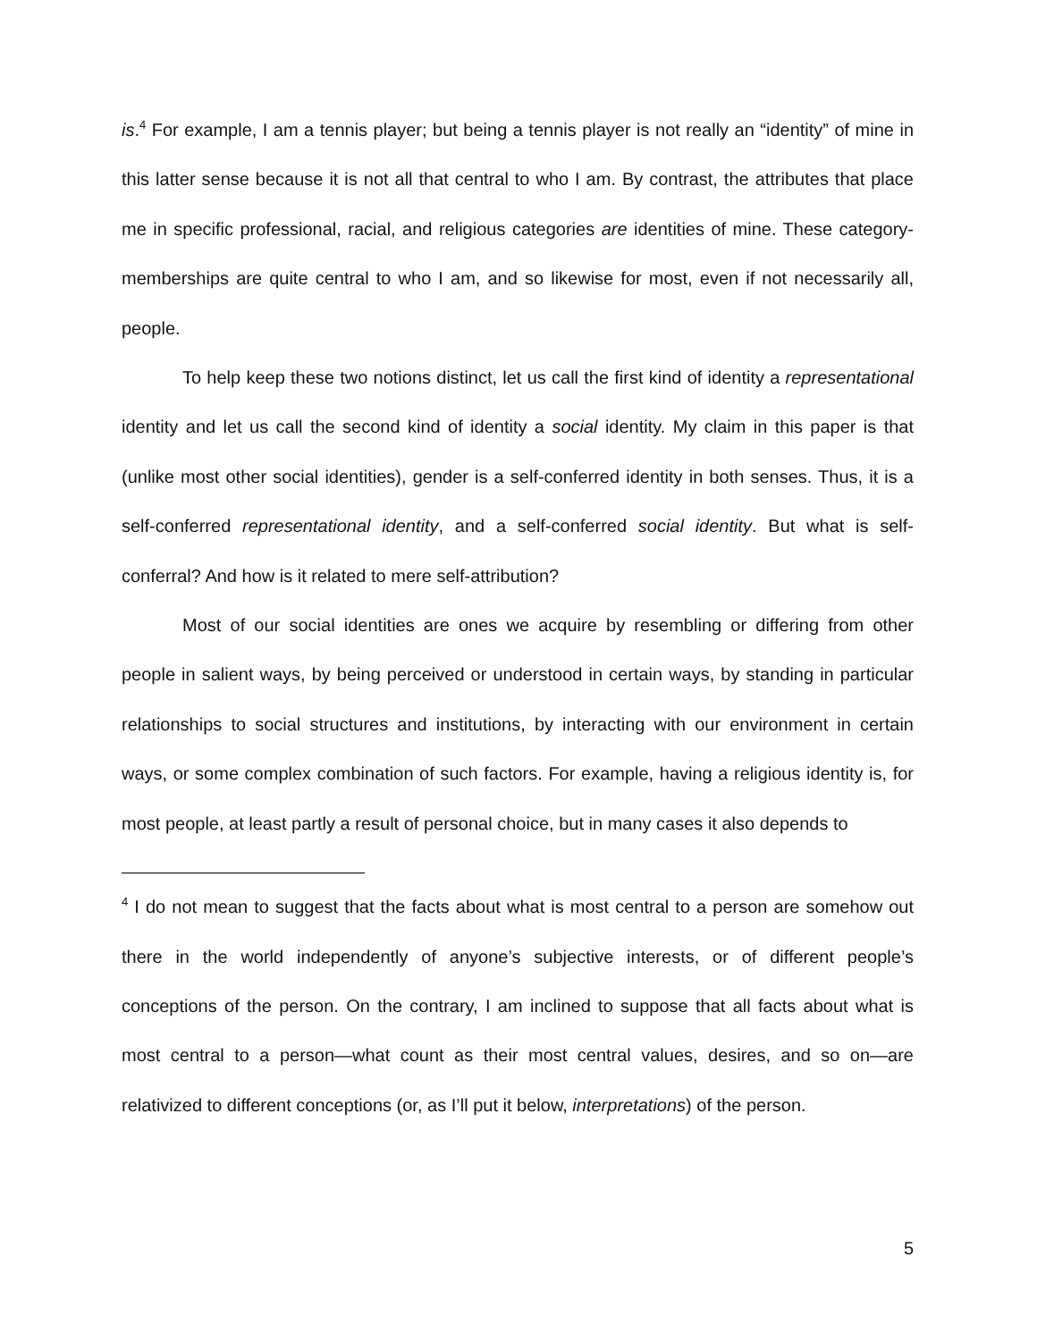is.<sup>4</sup> For example, I am a tennis player; but being a tennis player is not really an “identity” of mine in this latter sense because it is not all that central to who I am. By contrast, the attributes that place me in specific professional, racial, and religious categories are identities of mine. These category-memberships are quite central to who I am, and so likewise for most, even if not necessarily all, people.
To help keep these two notions distinct, let us call the first kind of identity a representational identity and let us call the second kind of identity a social identity. My claim in this paper is that (unlike most other social identities), gender is a self-conferred identity in both senses. Thus, it is a self-conferred representational identity, and a self-conferred social identity. But what is self-conferral? And how is it related to mere self-attribution?
Most of our social identities are ones we acquire by resembling or differing from other people in salient ways, by being perceived or understood in certain ways, by standing in particular relationships to social structures and institutions, by interacting with our environment in certain ways, or some complex combination of such factors. For example, having a religious identity is, for most people, at least partly a result of personal choice, but in many cases it also depends to
<sup>4</sup> I do not mean to suggest that the facts about what is most central to a person are somehow out there in the world independently of anyone’s subjective interests, or of different people’s conceptions of the person. On the contrary, I am inclined to suppose that all facts about what is most central to a person—what count as their most central values, desires, and so on—are relativized to different conceptions (or, as I’ll put it below, interpretations) of the person.
5